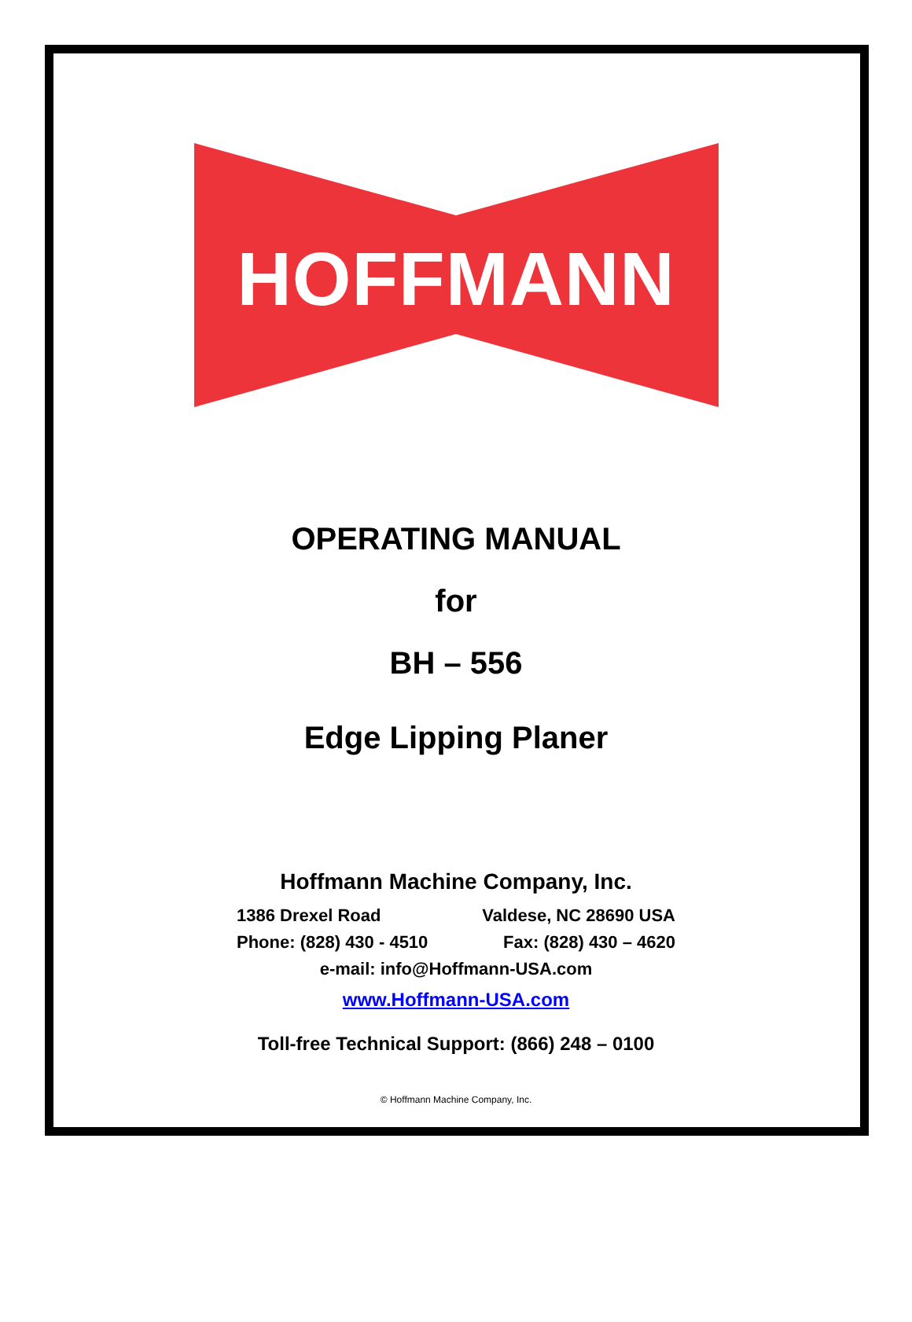HOFFMANN
OPERATING MANUAL
for
BH – 556
Edge Lipping Planer
Hoffmann Machine Company, Inc.
1386 Drexel Road Valdese, NC 28690 USA
Phone: (828) 430 - 4510 Fax: (828) 430 – 4620
e-mail: info@Hoffmann-USA.com
www.Hoffmann-USA.com
Toll-free Technical Support: (866) 248 – 0100
© Hoffmann Machine Company, Inc.